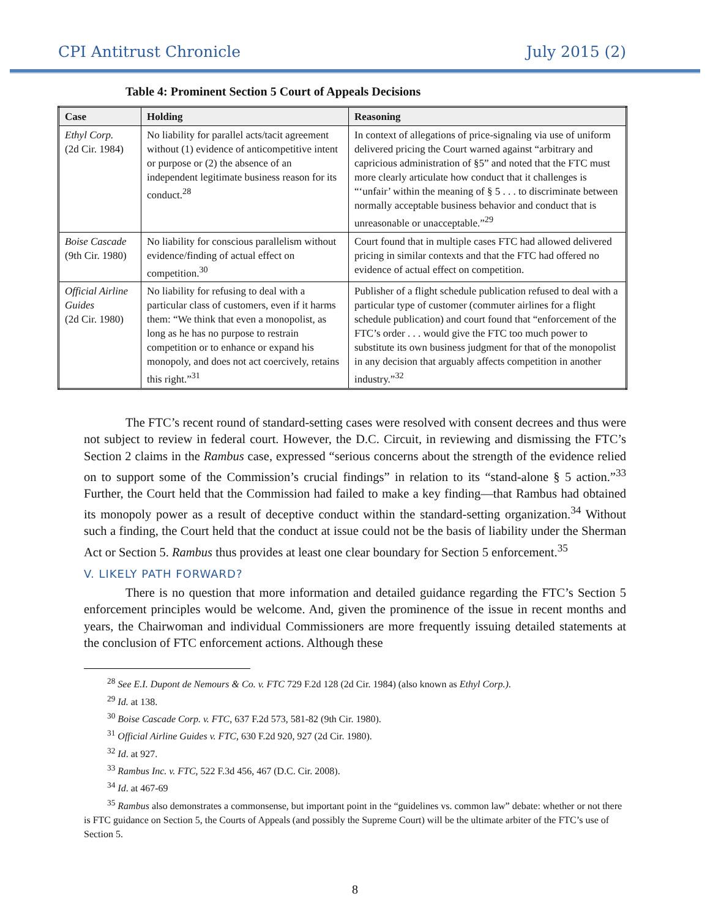CPI Antitrust Chronicle July 2015 (2)
Table 4: Prominent Section 5 Court of Appeals Decisions
| Case | Holding | Reasoning |
| --- | --- | --- |
| Ethyl Corp. (2d Cir. 1984) | No liability for parallel acts/tacit agreement without (1) evidence of anticompetitive intent or purpose or (2) the absence of an independent legitimate business reason for its conduct.<sup>28</sup> | In context of allegations of price-signaling via use of uniform delivered pricing the Court warned against “arbitrary and capricious administration of §5” and noted that the FTC must more clearly articulate how conduct that it challenges is “‘unfair’ within the meaning of § 5 . . . to discriminate between normally acceptable business behavior and conduct that is unreasonable or unacceptable.”<sup>29</sup> |
| Boise Cascade (9th Cir. 1980) | No liability for conscious parallelism without evidence/finding of actual effect on competition.<sup>30</sup> | Court found that in multiple cases FTC had allowed delivered pricing in similar contexts and that the FTC had offered no evidence of actual effect on competition. |
| Official Airline Guides (2d Cir. 1980) | No liability for refusing to deal with a particular class of customers, even if it harms them: “We think that even a monopolist, as long as he has no purpose to restrain competition or to enhance or expand his monopoly, and does not act coercively, retains this right.”<sup>31</sup> | Publisher of a flight schedule publication refused to deal with a particular type of customer (commuter airlines for a flight schedule publication) and court found that “enforcement of the FTC’s order . . . would give the FTC too much power to substitute its own business judgment for that of the monopolist in any decision that arguably affects competition in another industry.”<sup>32</sup> |
The FTC’s recent round of standard-setting cases were resolved with consent decrees and thus were not subject to review in federal court. However, the D.C. Circuit, in reviewing and dismissing the FTC’s Section 2 claims in the Rambus case, expressed “serious concerns about the strength of the evidence relied on to support some of the Commission’s crucial findings” in relation to its “stand-alone § 5 action.”<sup>33</sup> Further, the Court held that the Commission had failed to make a key finding—that Rambus had obtained its monopoly power as a result of deceptive conduct within the standard-setting organization.<sup>34</sup> Without such a finding, the Court held that the conduct at issue could not be the basis of liability under the Sherman Act or Section 5. Rambus thus provides at least one clear boundary for Section 5 enforcement.<sup>35</sup>
V. LIKELY PATH FORWARD?
There is no question that more information and detailed guidance regarding the FTC’s Section 5 enforcement principles would be welcome. And, given the prominence of the issue in recent months and years, the Chairwoman and individual Commissioners are more frequently issuing detailed statements at the conclusion of FTC enforcement actions. Although these
<sup>28</sup> See E.I. Dupont de Nemours & Co. v. FTC 729 F.2d 128 (2d Cir. 1984) (also known as Ethyl Corp.).
<sup>29</sup> Id. at 138.
<sup>30</sup> Boise Cascade Corp. v. FTC, 637 F.2d 573, 581-82 (9th Cir. 1980).
<sup>31</sup> Official Airline Guides v. FTC, 630 F.2d 920, 927 (2d Cir. 1980).
<sup>32</sup> Id. at 927.
<sup>33</sup> Rambus Inc. v. FTC, 522 F.3d 456, 467 (D.C. Cir. 2008).
<sup>34</sup> Id. at 467-69
<sup>35</sup> Rambus also demonstrates a commonsense, but important point in the “guidelines vs. common law” debate: whether or not there is FTC guidance on Section 5, the Courts of Appeals (and possibly the Supreme Court) will be the ultimate arbiter of the FTC’s use of Section 5.
8